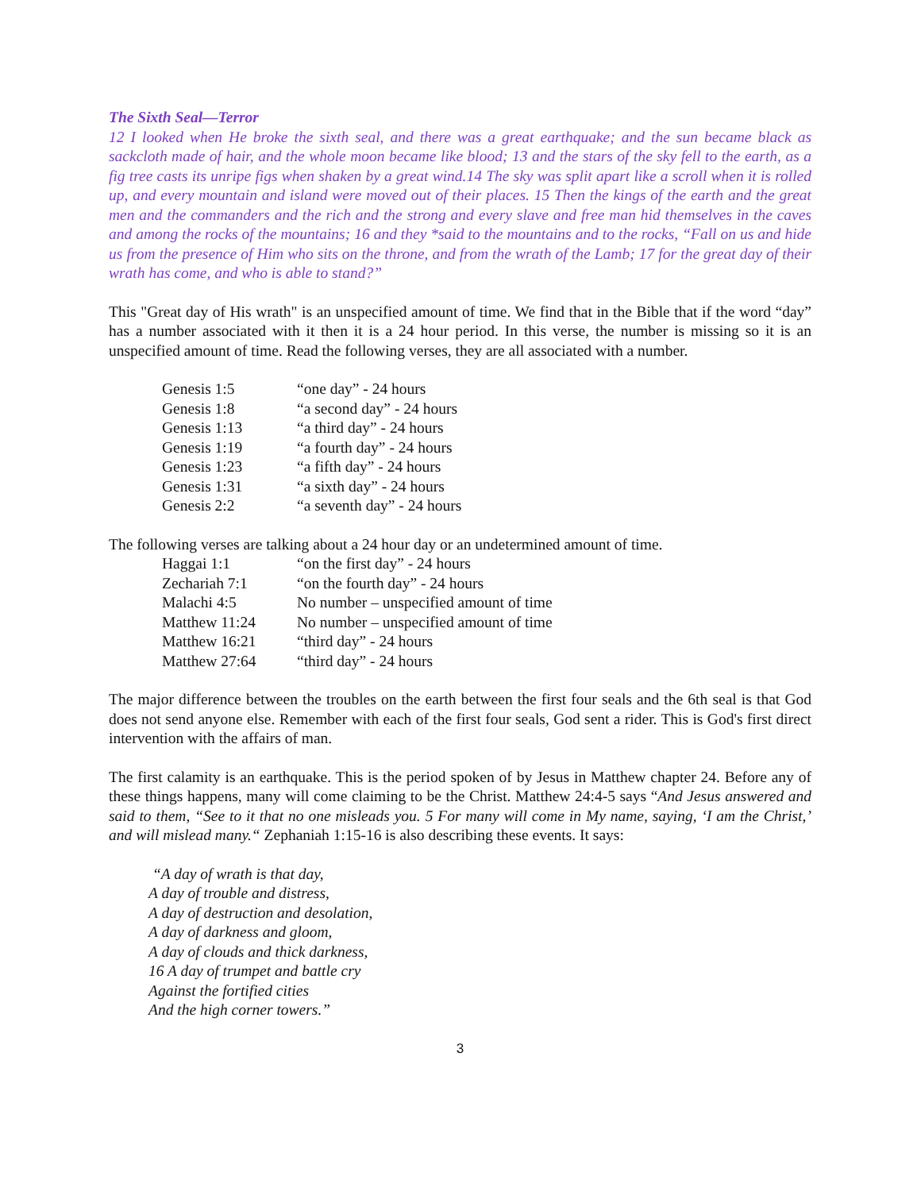The Sixth Seal—Terror
12 I looked when He broke the sixth seal, and there was a great earthquake; and the sun became black as sackcloth made of hair, and the whole moon became like blood; 13 and the stars of the sky fell to the earth, as a fig tree casts its unripe figs when shaken by a great wind.14 The sky was split apart like a scroll when it is rolled up, and every mountain and island were moved out of their places. 15 Then the kings of the earth and the great men and the commanders and the rich and the strong and every slave and free man hid themselves in the caves and among the rocks of the mountains; 16 and they *said to the mountains and to the rocks, “Fall on us and hide us from the presence of Him who sits on the throne, and from the wrath of the Lamb; 17 for the great day of their wrath has come, and who is able to stand?”
This "Great day of His wrath" is an unspecified amount of time. We find that in the Bible that if the word “day” has a number associated with it then it is a 24 hour period. In this verse, the number is missing so it is an unspecified amount of time. Read the following verses, they are all associated with a number.
| Genesis 1:5 | “one day” - 24 hours |
| Genesis 1:8 | “a second day” - 24 hours |
| Genesis 1:13 | “a third day” - 24 hours |
| Genesis 1:19 | “a fourth day” - 24 hours |
| Genesis 1:23 | “a fifth day” - 24 hours |
| Genesis 1:31 | “a sixth day” - 24 hours |
| Genesis 2:2 | “a seventh day” - 24 hours |
The following verses are talking about a 24 hour day or an undetermined amount of time.
| Haggai 1:1 | “on the first day” - 24 hours |
| Zechariah 7:1 | “on the fourth day” - 24 hours |
| Malachi 4:5 | No number – unspecified amount of time |
| Matthew 11:24 | No number – unspecified amount of time |
| Matthew 16:21 | “third day” - 24 hours |
| Matthew 27:64 | “third day” - 24 hours |
The major difference between the troubles on the earth between the first four seals and the 6th seal is that God does not send anyone else. Remember with each of the first four seals, God sent a rider. This is God's first direct intervention with the affairs of man.
The first calamity is an earthquake. This is the period spoken of by Jesus in Matthew chapter 24. Before any of these things happens, many will come claiming to be the Christ. Matthew 24:4-5 says “And Jesus answered and said to them, “See to it that no one misleads you. 5 For many will come in My name, saying, ‘I am the Christ,’ and will mislead many.“ Zephaniah 1:15-16 is also describing these events. It says:
“A day of wrath is that day,
A day of trouble and distress,
A day of destruction and desolation,
A day of darkness and gloom,
A day of clouds and thick darkness,
16 A day of trumpet and battle cry
Against the fortified cities
And the high corner towers.”
3